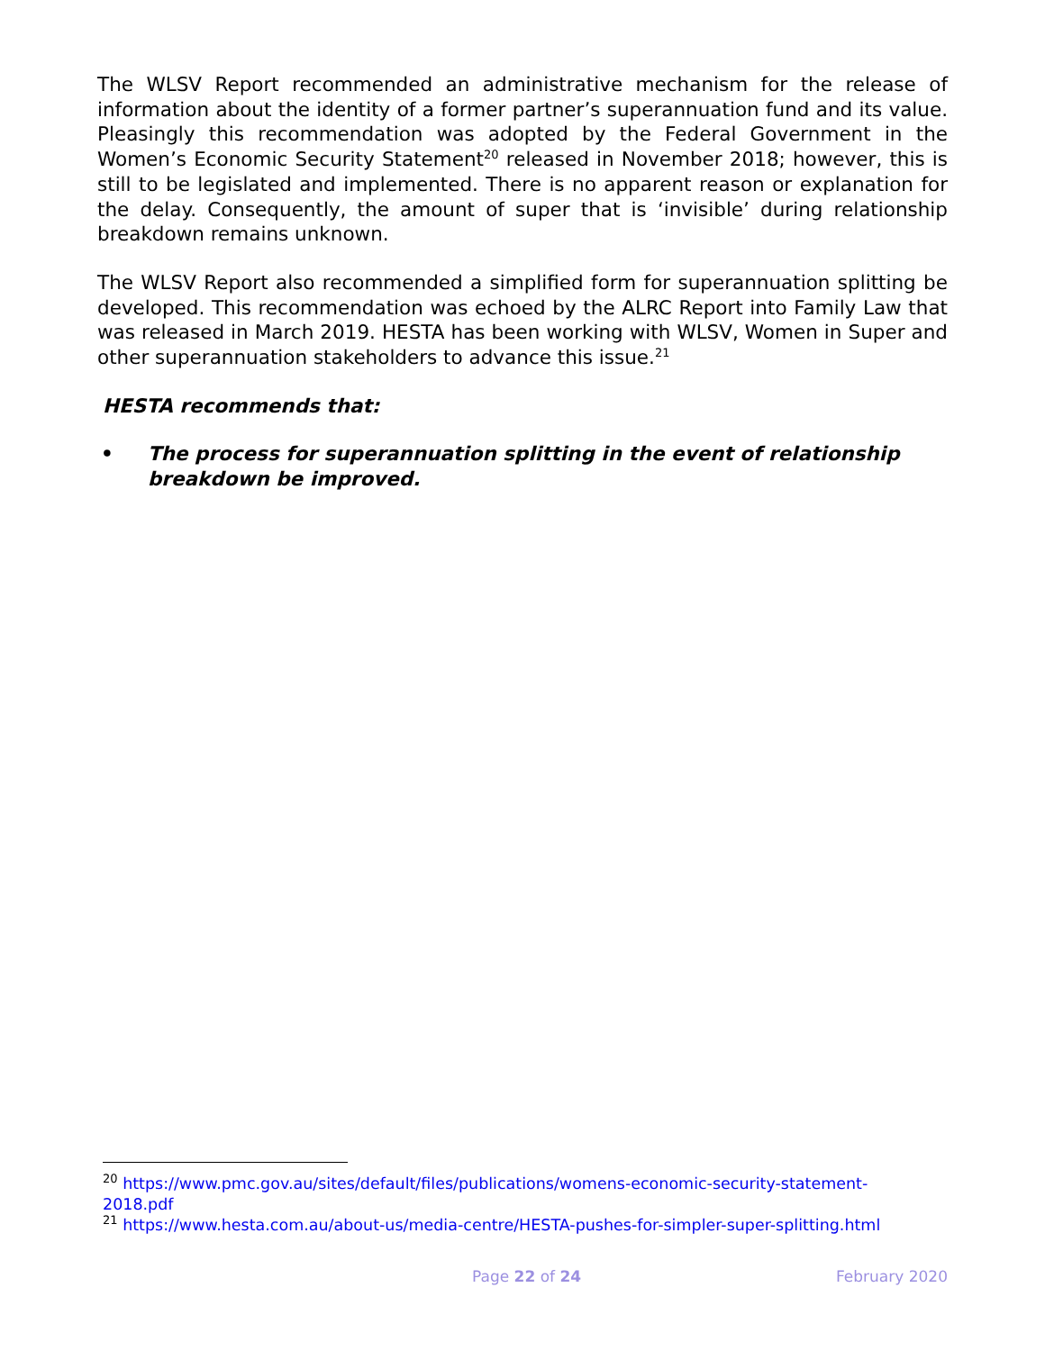The WLSV Report recommended an administrative mechanism for the release of information about the identity of a former partner’s superannuation fund and its value. Pleasingly this recommendation was adopted by the Federal Government in the Women’s Economic Security Statement<sup>20</sup> released in November 2018; however, this is still to be legislated and implemented. There is no apparent reason or explanation for the delay. Consequently, the amount of super that is ‘invisible’ during relationship breakdown remains unknown.
The WLSV Report also recommended a simplified form for superannuation splitting be developed. This recommendation was echoed by the ALRC Report into Family Law that was released in March 2019. HESTA has been working with WLSV, Women in Super and other superannuation stakeholders to advance this issue.<sup>21</sup>
HESTA recommends that:
• The process for superannuation splitting in the event of relationship breakdown be improved.
<sup>20</sup> https://www.pmc.gov.au/sites/default/files/publications/womens-economic-security-statement-2018.pdf
<sup>21</sup> https://www.hesta.com.au/about-us/media-centre/HESTA-pushes-for-simpler-super-splitting.html
Page 22 of 24 February 2020